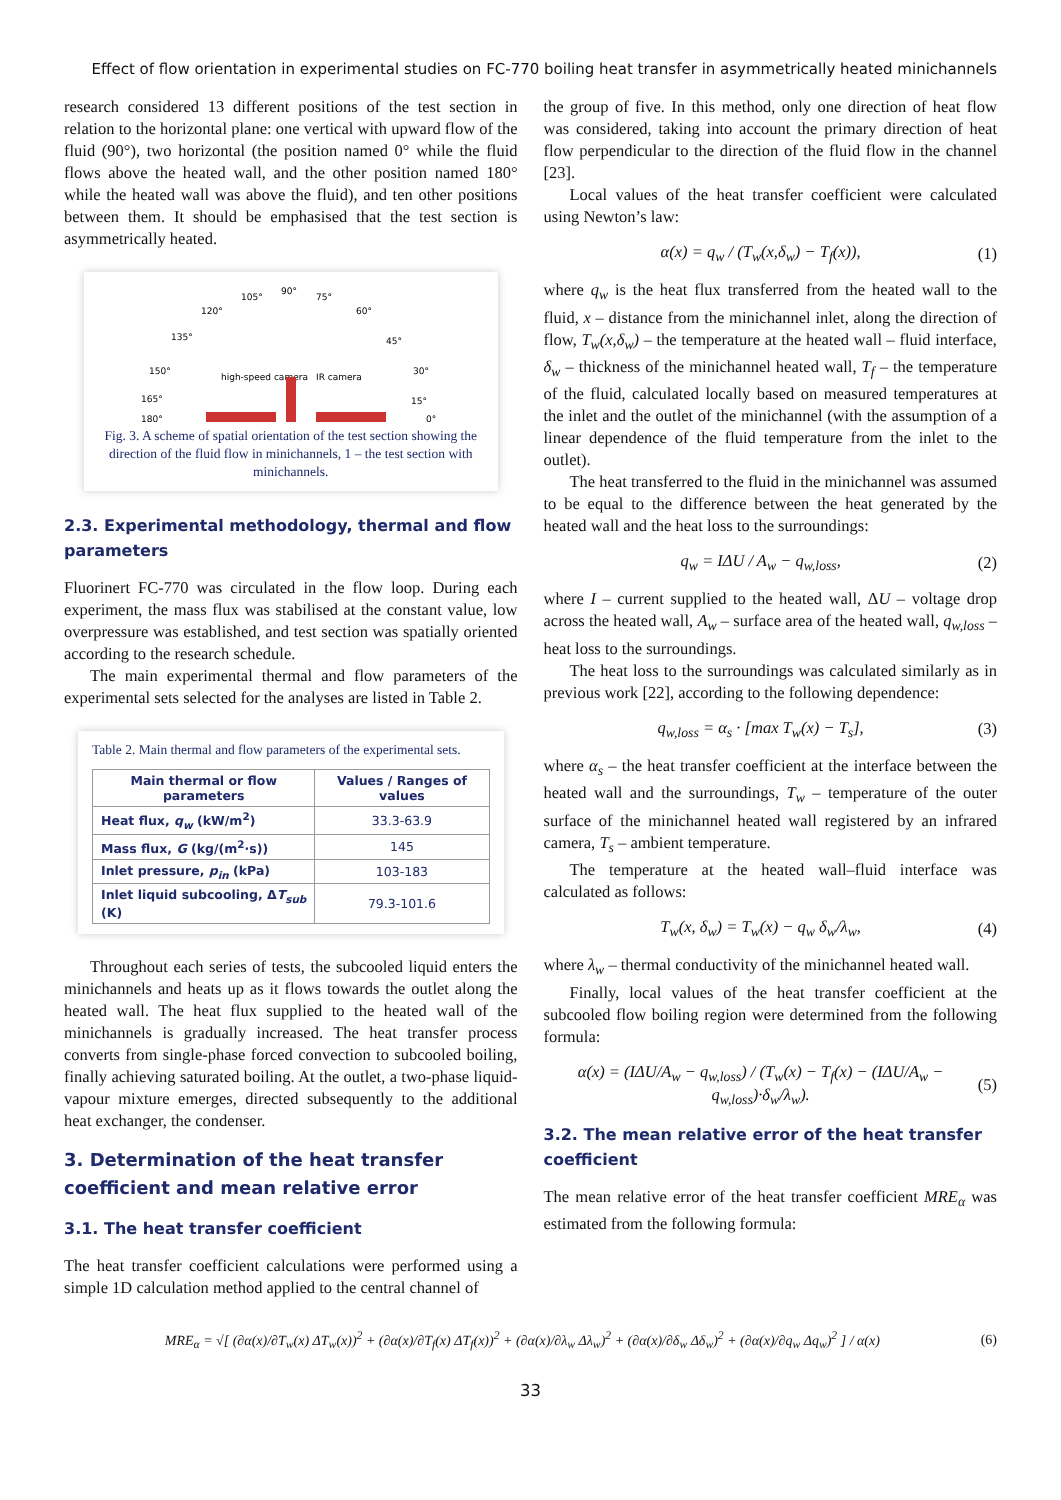Effect of flow orientation in experimental studies on FC-770 boiling heat transfer in asymmetrically heated minichannels
research considered 13 different positions of the test section in relation to the horizontal plane: one vertical with upward flow of the fluid (90°), two horizontal (the position named 0° while the fluid flows above the heated wall, and the other position named 180° while the heated wall was above the fluid), and ten other positions between them. It should be emphasised that the test section is asymmetrically heated.
90°
105°
75°
120°
60°
135°
45°
150°
30°
165°
15°
180°
0°
high-speed camera
IR camera
Fig. 3. A scheme of spatial orientation of the test section showing the direction of the fluid flow in minichannels, 1 – the test section with minichannels.
2.3. Experimental methodology, thermal and flow parameters
Fluorinert FC-770 was circulated in the flow loop. During each experiment, the mass flux was stabilised at the constant value, low overpressure was established, and test section was spatially oriented according to the research schedule.
The main experimental thermal and flow parameters of the experimental sets selected for the analyses are listed in Table 2.
Table 2. Main thermal and flow parameters of the experimental sets.
| Main thermal or flow parameters | Values / Ranges of values |
| --- | --- |
| Heat flux, q<sub>w</sub> (kW/m<sup>2</sup>) | 33.3-63.9 |
| Mass flux, G (kg/(m<sup>2</sup>·s)) | 145 |
| Inlet pressure, p<sub>in</sub> (kPa) | 103-183 |
| Inlet liquid subcooling, Δ T<sub>sub</sub> (K) | 79.3-101.6 |
Throughout each series of tests, the subcooled liquid enters the minichannels and heats up as it flows towards the outlet along the heated wall. The heat flux supplied to the heated wall of the minichannels is gradually increased. The heat transfer process converts from single-phase forced convection to subcooled boiling, finally achieving saturated boiling. At the outlet, a two-phase liquid-vapour mixture emerges, directed subsequently to the additional heat exchanger, the condenser.
3. Determination of the heat transfer coefficient and mean relative error
3.1. The heat transfer coefficient
The heat transfer coefficient calculations were performed using a simple 1D calculation method applied to the central channel of
the group of five. In this method, only one direction of heat flow was considered, taking into account the primary direction of heat flow perpendicular to the direction of the fluid flow in the channel [23].
Local values of the heat transfer coefficient were calculated using Newton’s law:
α(x) = q<sub>w</sub> / (T<sub>w</sub>(x,δ<sub>w</sub>) − T<sub>f</sub>(x)), (1)
where q<sub>w</sub> is the heat flux transferred from the heated wall to the fluid, x – distance from the minichannel inlet, along the direction of flow, T<sub>w</sub>(x,δ<sub>w</sub>) – the temperature at the heated wall – fluid interface, δ<sub>w</sub> – thickness of the minichannel heated wall, T<sub>f</sub> – the temperature of the fluid, calculated locally based on measured temperatures at the inlet and the outlet of the minichannel (with the assumption of a linear dependence of the fluid temperature from the inlet to the outlet).
The heat transferred to the fluid in the minichannel was assumed to be equal to the difference between the heat generated by the heated wall and the heat loss to the surroundings:
q<sub>w</sub> = IΔU / A<sub>w</sub> − q<sub>w,loss</sub>, (2)
where I – current supplied to the heated wall, ΔU – voltage drop across the heated wall, A<sub>w</sub> – surface area of the heated wall, q<sub>w,loss</sub> – heat loss to the surroundings.
The heat loss to the surroundings was calculated similarly as in previous work [22], according to the following dependence:
q<sub>w,loss</sub> = α<sub>s</sub> · [max T<sub>w</sub>(x) − T<sub>s</sub>], (3)
where α<sub>s</sub> – the heat transfer coefficient at the interface between the heated wall and the surroundings, T<sub>w</sub> – temperature of the outer surface of the minichannel heated wall registered by an infrared camera, T<sub>s</sub> – ambient temperature.
The temperature at the heated wall–fluid interface was calculated as follows:
T<sub>w</sub>(x, δ<sub>w</sub>) = T<sub>w</sub>(x) − q<sub>w</sub> δ<sub>w</sub>/λ<sub>w</sub>, (4)
where λ<sub>w</sub> – thermal conductivity of the minichannel heated wall.
Finally, local values of the heat transfer coefficient at the subcooled flow boiling region were determined from the following formula:
α(x) = (IΔU/A<sub>w</sub> − q<sub>w,loss</sub>) / (T<sub>w</sub>(x) − T<sub>f</sub>(x) − (IΔU/A<sub>w</sub> − q<sub>w,loss</sub>)·δ<sub>w</sub>/λ<sub>w</sub>). (5)
3.2. The mean relative error of the heat transfer coefficient
The mean relative error of the heat transfer coefficient MRE<sub>α</sub> was estimated from the following formula:
MRE<sub>α</sub> = √[ (∂α(x)/∂T<sub>w</sub>(x) ΔT<sub>w</sub>(x))<sup>2</sup> + (∂α(x)/∂T<sub>f</sub>(x) ΔT<sub>f</sub>(x))<sup>2</sup> + (∂α(x)/∂λ<sub>w</sub> Δλ<sub>w</sub>)<sup>2</sup> + (∂α(x)/∂δ<sub>w</sub> Δδ<sub>w</sub>)<sup>2</sup> + (∂α(x)/∂q<sub>w</sub> Δq<sub>w</sub>)<sup>2</sup> ] / α(x) (6)
33